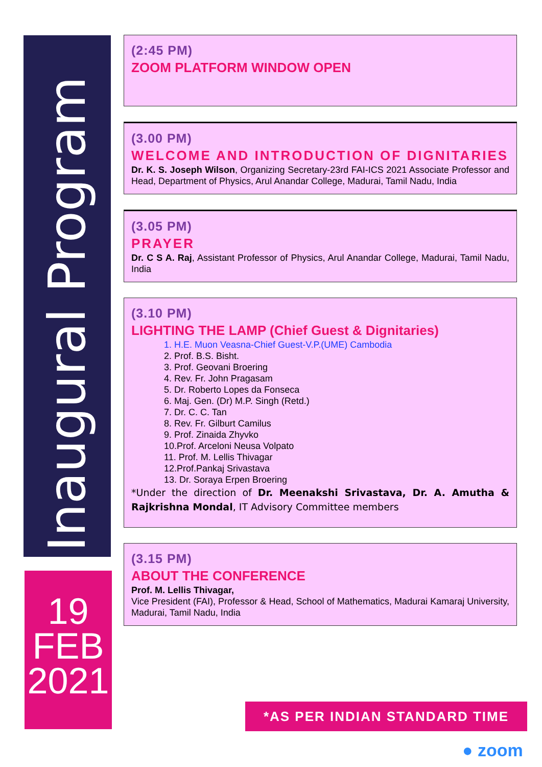Inaugural Program
(2:45 PM)
ZOOM PLATFORM WINDOW OPEN
(3.00 PM)
WELCOME AND INTRODUCTION OF DIGNITARIES
Dr. K. S. Joseph Wilson, Organizing Secretary-23rd FAI-ICS 2021 Associate Professor and Head, Department of Physics, Arul Anandar College, Madurai, Tamil Nadu, India
(3.05 PM)
PRAYER
Dr. C S A. Raj, Assistant Professor of Physics, Arul Anandar College, Madurai, Tamil Nadu, India
(3.10 PM)
LIGHTING THE LAMP (Chief Guest & Dignitaries)
1. H.E. Muon Veasna-Chief Guest-V.P.(UME) Cambodia
2. Prof. B.S. Bisht.
3. Prof. Geovani Broering
4. Rev. Fr. John Pragasam
5. Dr. Roberto Lopes da Fonseca
6. Maj. Gen. (Dr) M.P. Singh (Retd.)
7. Dr. C. C. Tan
8. Rev. Fr. Gilburt Camilus
9. Prof. Zinaida Zhyvko
10.Prof. Arceloni Neusa Volpato
11. Prof. M. Lellis Thivagar
12.Prof.Pankaj Srivastava
13. Dr. Soraya Erpen Broering
*Under the direction of Dr. Meenakshi Srivastava, Dr. A. Amutha & Rajkrishna Mondal, IT Advisory Committee members
(3.15 PM)
ABOUT THE CONFERENCE
Prof. M. Lellis Thivagar,
Vice President (FAI), Professor & Head, School of Mathematics, Madurai Kamaraj University, Madurai, Tamil Nadu, India
19
FEB
2021
*AS PER INDIAN STANDARD TIME
● zoom